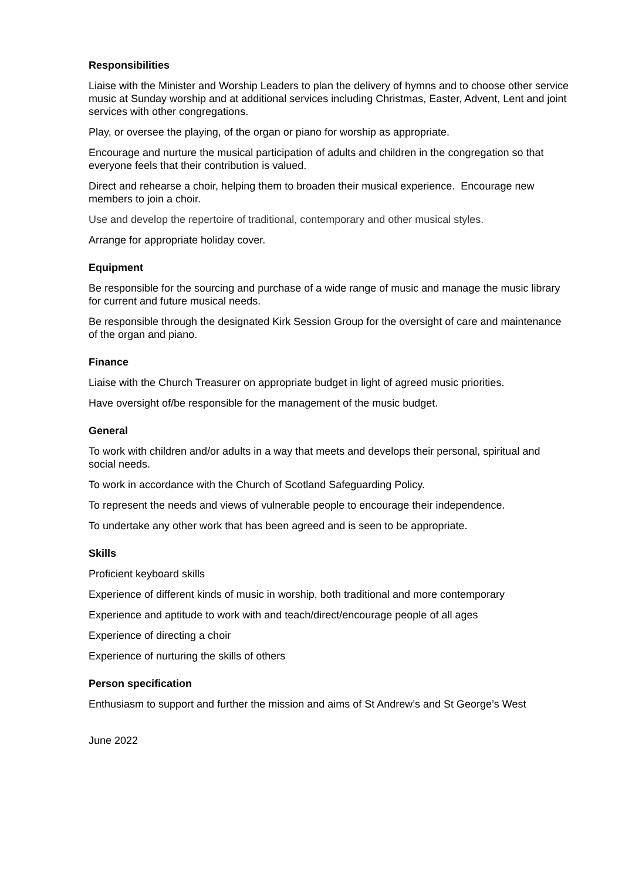Responsibilities
Liaise with the Minister and Worship Leaders to plan the delivery of hymns and to choose other service music at Sunday worship and at additional services including Christmas, Easter, Advent, Lent and joint services with other congregations.
Play, or oversee the playing, of the organ or piano for worship as appropriate.
Encourage and nurture the musical participation of adults and children in the congregation so that everyone feels that their contribution is valued.
Direct and rehearse a choir, helping them to broaden their musical experience. Encourage new members to join a choir.
Use and develop the repertoire of traditional, contemporary and other musical styles.
Arrange for appropriate holiday cover.
Equipment
Be responsible for the sourcing and purchase of a wide range of music and manage the music library for current and future musical needs.
Be responsible through the designated Kirk Session Group for the oversight of care and maintenance of the organ and piano.
Finance
Liaise with the Church Treasurer on appropriate budget in light of agreed music priorities.
Have oversight of/be responsible for the management of the music budget.
General
To work with children and/or adults in a way that meets and develops their personal, spiritual and social needs.
To work in accordance with the Church of Scotland Safeguarding Policy.
To represent the needs and views of vulnerable people to encourage their independence.
To undertake any other work that has been agreed and is seen to be appropriate.
Skills
Proficient keyboard skills
Experience of different kinds of music in worship, both traditional and more contemporary
Experience and aptitude to work with and teach/direct/encourage people of all ages
Experience of directing a choir
Experience of nurturing the skills of others
Person specification
Enthusiasm to support and further the mission and aims of St Andrew’s and St George’s West
June 2022